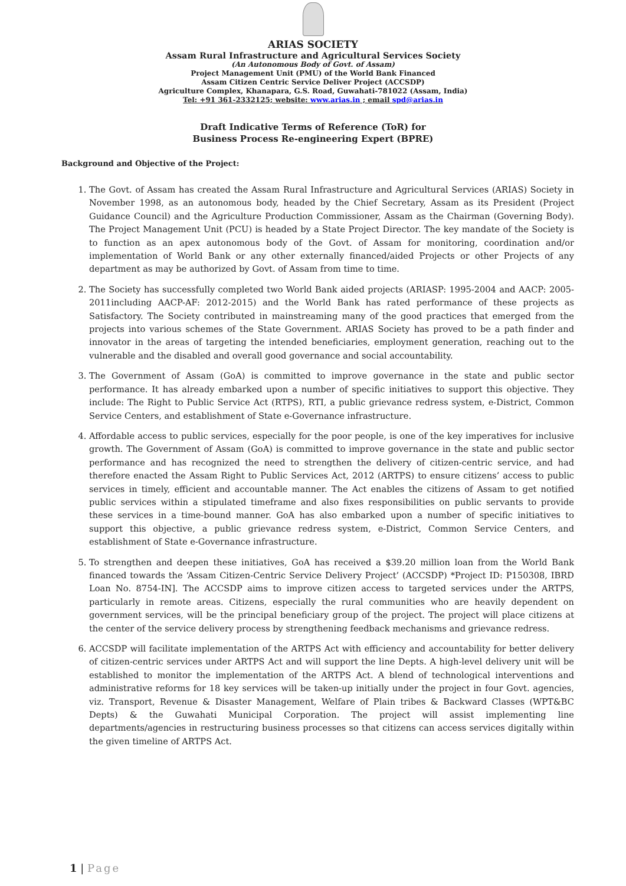ARIAS SOCIETY
Assam Rural Infrastructure and Agricultural Services Society
(An Autonomous Body of Govt. of Assam)
Project Management Unit (PMU) of the World Bank Financed
Assam Citizen Centric Service Deliver Project (ACCSDP)
Agriculture Complex, Khanapara, G.S. Road, Guwahati-781022 (Assam, India)
Tel: +91 361-2332125; website: www.arias.in ; email spd@arias.in
Draft Indicative Terms of Reference (ToR) for
Business Process Re-engineering Expert (BPRE)
Background and Objective of the Project:
1. The Govt. of Assam has created the Assam Rural Infrastructure and Agricultural Services (ARIAS) Society in November 1998, as an autonomous body, headed by the Chief Secretary, Assam as its President (Project Guidance Council) and the Agriculture Production Commissioner, Assam as the Chairman (Governing Body). The Project Management Unit (PCU) is headed by a State Project Director. The key mandate of the Society is to function as an apex autonomous body of the Govt. of Assam for monitoring, coordination and/or implementation of World Bank or any other externally financed/aided Projects or other Projects of any department as may be authorized by Govt. of Assam from time to time.
2. The Society has successfully completed two World Bank aided projects (ARIASP: 1995-2004 and AACP: 2005-2011including AACP-AF: 2012-2015) and the World Bank has rated performance of these projects as Satisfactory. The Society contributed in mainstreaming many of the good practices that emerged from the projects into various schemes of the State Government. ARIAS Society has proved to be a path finder and innovator in the areas of targeting the intended beneficiaries, employment generation, reaching out to the vulnerable and the disabled and overall good governance and social accountability.
3. The Government of Assam (GoA) is committed to improve governance in the state and public sector performance. It has already embarked upon a number of specific initiatives to support this objective. They include: The Right to Public Service Act (RTPS), RTI, a public grievance redress system, e-District, Common Service Centers, and establishment of State e-Governance infrastructure.
4. Affordable access to public services, especially for the poor people, is one of the key imperatives for inclusive growth. The Government of Assam (GoA) is committed to improve governance in the state and public sector performance and has recognized the need to strengthen the delivery of citizen-centric service, and had therefore enacted the Assam Right to Public Services Act, 2012 (ARTPS) to ensure citizens’ access to public services in timely, efficient and accountable manner. The Act enables the citizens of Assam to get notified public services within a stipulated timeframe and also fixes responsibilities on public servants to provide these services in a time-bound manner. GoA has also embarked upon a number of specific initiatives to support this objective, a public grievance redress system, e-District, Common Service Centers, and establishment of State e-Governance infrastructure.
5. To strengthen and deepen these initiatives, GoA has received a $39.20 million loan from the World Bank financed towards the ‘Assam Citizen-Centric Service Delivery Project’ (ACCSDP) *Project ID: P150308, IBRD Loan No. 8754-IN]. The ACCSDP aims to improve citizen access to targeted services under the ARTPS, particularly in remote areas. Citizens, especially the rural communities who are heavily dependent on government services, will be the principal beneficiary group of the project. The project will place citizens at the center of the service delivery process by strengthening feedback mechanisms and grievance redress.
6. ACCSDP will facilitate implementation of the ARTPS Act with efficiency and accountability for better delivery of citizen-centric services under ARTPS Act and will support the line Depts. A high-level delivery unit will be established to monitor the implementation of the ARTPS Act. A blend of technological interventions and administrative reforms for 18 key services will be taken-up initially under the project in four Govt. agencies, viz. Transport, Revenue & Disaster Management, Welfare of Plain tribes & Backward Classes (WPT&BC Depts) & the Guwahati Municipal Corporation. The project will assist implementing line departments/agencies in restructuring business processes so that citizens can access services digitally within the given timeline of ARTPS Act.
1 | Page